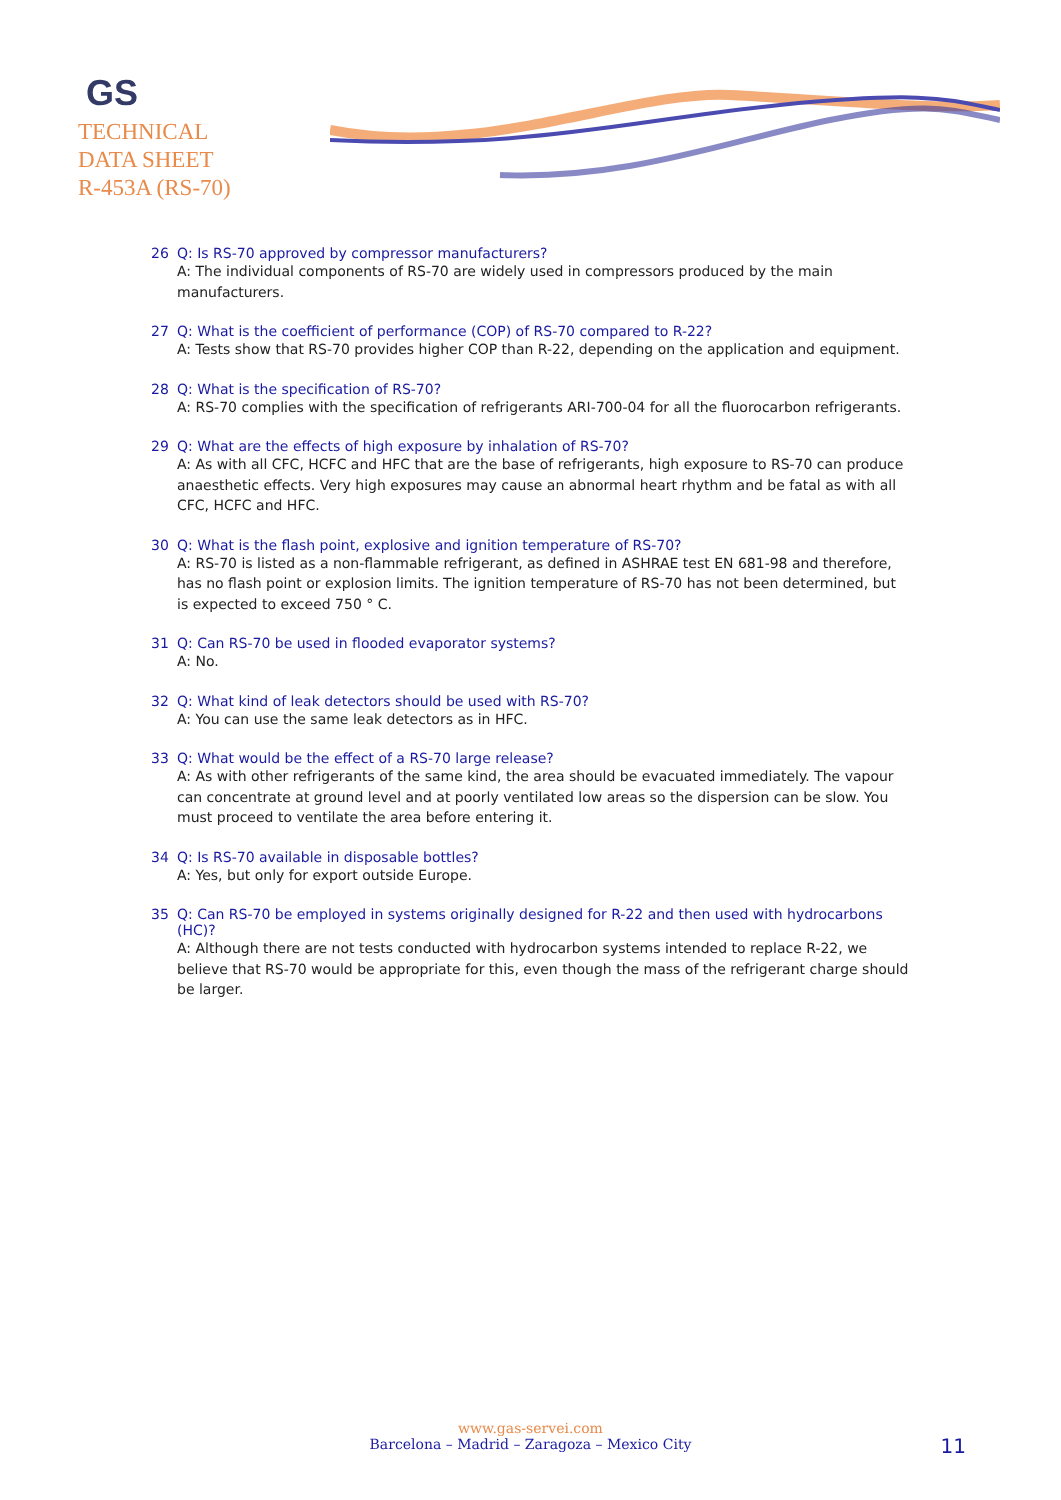GS
TECHNICAL
DATA SHEET
R-453A (RS-70)
26 Q: Is RS-70 approved by compressor manufacturers?
A: The individual components of RS-70 are widely used in compressors produced by the main manufacturers.
27 Q: What is the coefficient of performance (COP) of RS-70 compared to R-22?
A: Tests show that RS-70 provides higher COP than R-22, depending on the application and equipment.
28 Q: What is the specification of RS-70?
A: RS-70 complies with the specification of refrigerants ARI-700-04 for all the fluorocarbon refrigerants.
29 Q: What are the effects of high exposure by inhalation of RS-70?
A: As with all CFC, HCFC and HFC that are the base of refrigerants, high exposure to RS-70 can produce anaesthetic effects. Very high exposures may cause an abnormal heart rhythm and be fatal as with all CFC, HCFC and HFC.
30 Q: What is the flash point, explosive and ignition temperature of RS-70?
A: RS-70 is listed as a non-flammable refrigerant, as defined in ASHRAE test EN 681-98 and therefore, has no flash point or explosion limits. The ignition temperature of RS-70 has not been determined, but is expected to exceed 750 ° C.
31 Q: Can RS-70 be used in flooded evaporator systems?
A: No.
32 Q: What kind of leak detectors should be used with RS-70?
A: You can use the same leak detectors as in HFC.
33 Q: What would be the effect of a RS-70 large release?
A: As with other refrigerants of the same kind, the area should be evacuated immediately. The vapour can concentrate at ground level and at poorly ventilated low areas so the dispersion can be slow. You must proceed to ventilate the area before entering it.
34 Q: Is RS-70 available in disposable bottles?
A: Yes, but only for export outside Europe.
35 Q: Can RS-70 be employed in systems originally designed for R-22 and then used with hydrocarbons (HC)?
A: Although there are not tests conducted with hydrocarbon systems intended to replace R-22, we believe that RS-70 would be appropriate for this, even though the mass of the refrigerant charge should be larger.
www.gas-servei.com
Barcelona – Madrid – Zaragoza – Mexico City
11